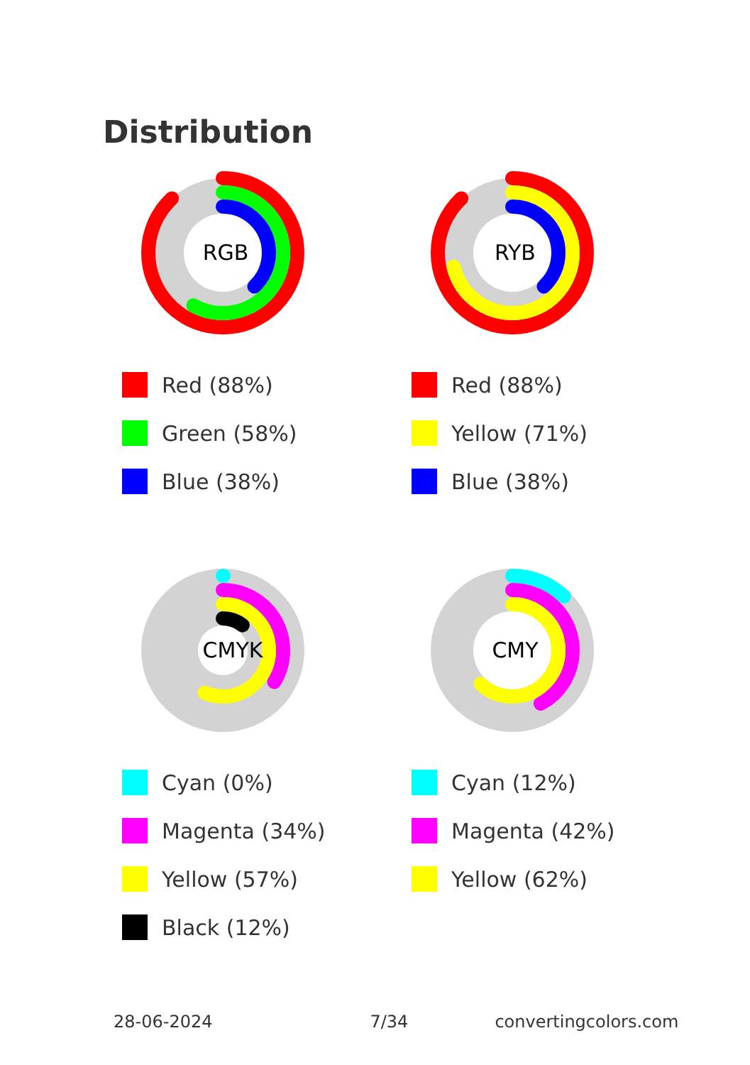Distribution
RGB
Red (88%)
Green (58%)
Blue (38%)
RYB
Red (88%)
Yellow (71%)
Blue (38%)
CMYK
Cyan (0%)
Magenta (34%)
Yellow (57%)
Black (12%)
CMY
Cyan (12%)
Magenta (42%)
Yellow (62%)
28-06-2024 7/34 convertingcolors.com